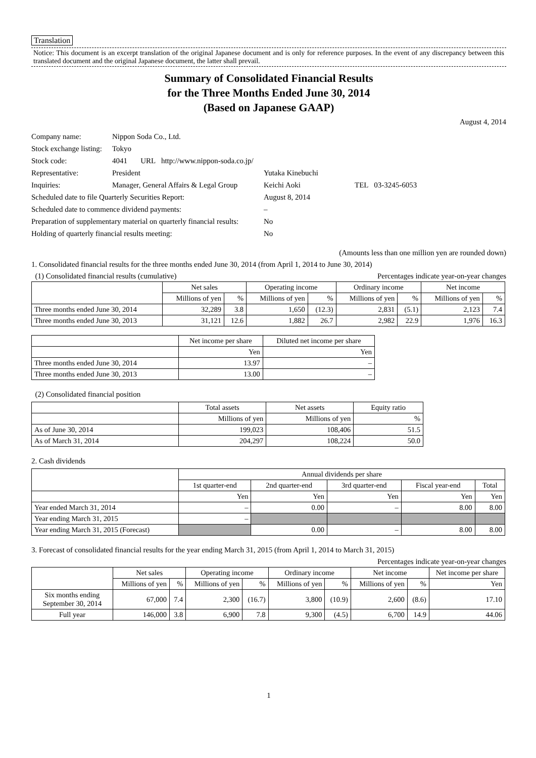Translation
Notice: This document is an excerpt translation of the original Japanese document and is only for reference purposes. In the event of any discrepancy between this translated document and the original Japanese document, the latter shall prevail.
Summary of Consolidated Financial Results
for the Three Months Ended June 30, 2014
(Based on Japanese GAAP)
August 4, 2014
| Company name: | Nippon Soda Co., Ltd. | | |
| Stock exchange listing: | Tokyo | | |
| Stock code: | 4041 URL http://www.nippon-soda.co.jp/ | | |
| Representative: | President | Yutaka Kinebuchi | |
| Inquiries: | Manager, General Affairs & Legal Group | Keichi Aoki | TEL 03-3245-6053 |
| Scheduled date to file Quarterly Securities Report: | | August 8, 2014 | |
| Scheduled date to commence dividend payments: | | – | |
| Preparation of supplementary material on quarterly financial results: | | No | |
| Holding of quarterly financial results meeting: | | No | |
(Amounts less than one million yen are rounded down)
1. Consolidated financial results for the three months ended June 30, 2014 (from April 1, 2014 to June 30, 2014)
(1) Consolidated financial results (cumulative) Percentages indicate year-on-year changes
| | Net sales | | Operating income | | Ordinary income | | Net income | |
| --- | --- | --- | --- | --- | --- | --- | --- | --- |
| | Millions of yen | % | Millions of yen | % | Millions of yen | % | Millions of yen | % |
| Three months ended June 30, 2014 | 32,289 | 3.8 | 1,650 | (12.3) | 2,831 | (5.1) | 2,123 | 7.4 |
| Three months ended June 30, 2013 | 31,121 | 12.6 | 1,882 | 26.7 | 2,982 | 22.9 | 1,976 | 16.3 |
| | Net income per share | Diluted net income per share |
| --- | --- | --- |
| | Yen | Yen |
| Three months ended June 30, 2014 | 13.97 | – |
| Three months ended June 30, 2013 | 13.00 | – |
(2) Consolidated financial position
| | Total assets | Net assets | Equity ratio |
| --- | --- | --- | --- |
| | Millions of yen | Millions of yen | % |
| As of June 30, 2014 | 199,023 | 108,406 | 51.5 |
| As of March 31, 2014 | 204,297 | 108,224 | 50.0 |
2. Cash dividends
| | Annual dividends per share | | | | |
| --- | --- | --- | --- | --- | --- |
| | 1st quarter-end | 2nd quarter-end | 3rd quarter-end | Fiscal year-end | Total |
| | Yen | Yen | Yen | Yen | Yen |
| Year ended March 31, 2014 | – | 0.00 | – | 8.00 | 8.00 |
| Year ending March 31, 2015 | – | | | | |
| Year ending March 31, 2015 (Forecast) | | 0.00 | – | 8.00 | 8.00 |
3. Forecast of consolidated financial results for the year ending March 31, 2015 (from April 1, 2014 to March 31, 2015)
Percentages indicate year-on-year changes
| | Net sales | | Operating income | | Ordinary income | | Net income | | Net income per share |
| --- | --- | --- | --- | --- | --- | --- | --- | --- | --- |
| | Millions of yen | % | Millions of yen | % | Millions of yen | % | Millions of yen | % | Yen |
| Six months ending September 30, 2014 | 67,000 | 7.4 | 2,300 | (16.7) | 3,800 | (10.9) | 2,600 | (8.6) | 17.10 |
| Full year | 146,000 | 3.8 | 6,900 | 7.8 | 9,300 | (4.5) | 6,700 | 14.9 | 44.06 |
1